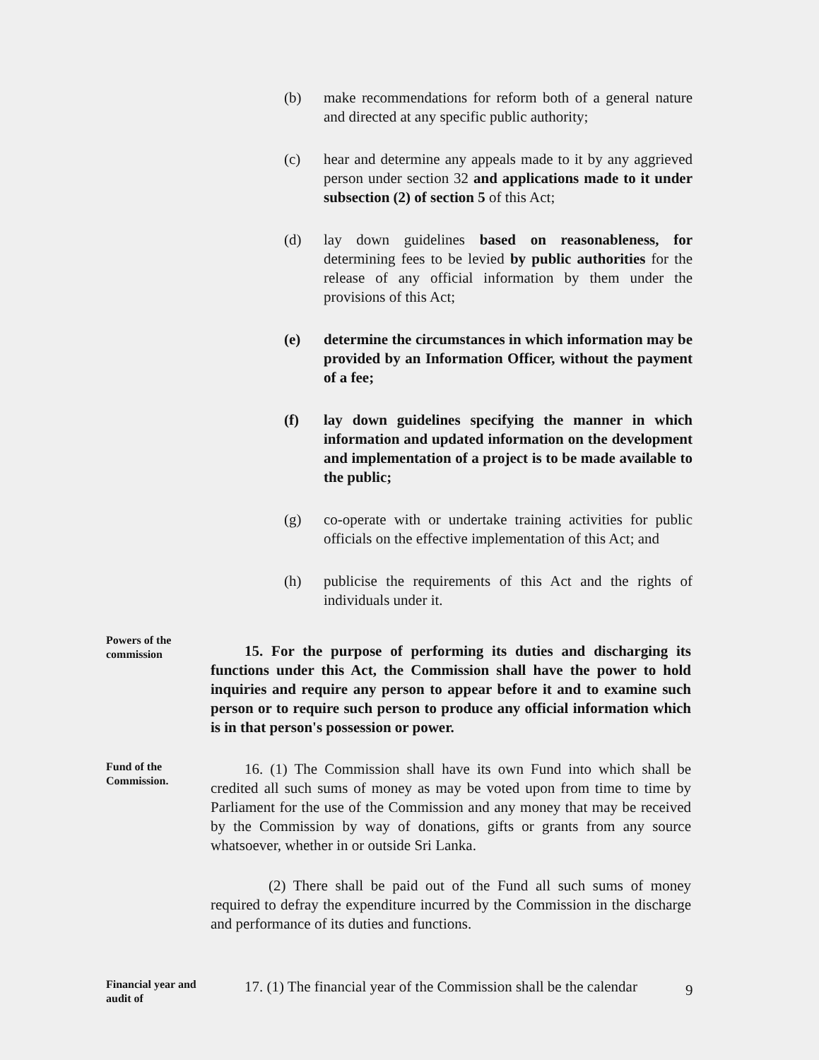(b) make recommendations for reform both of a general nature and directed at any specific public authority;
(c) hear and determine any appeals made to it by any aggrieved person under section 32 and applications made to it under subsection (2) of section 5 of this Act;
(d) lay down guidelines based on reasonableness, for determining fees to be levied by public authorities for the release of any official information by them under the provisions of this Act;
(e) determine the circumstances in which information may be provided by an Information Officer, without the payment of a fee;
(f) lay down guidelines specifying the manner in which information and updated information on the development and implementation of a project is to be made available to the public;
(g) co-operate with or undertake training activities for public officials on the effective implementation of this Act; and
(h) publicise the requirements of this Act and the rights of individuals under it.
Powers of the commission
15. For the purpose of performing its duties and discharging its functions under this Act, the Commission shall have the power to hold inquiries and require any person to appear before it and to examine such person or to require such person to produce any official information which is in that person's possession or power.
Fund of the Commission.
16. (1) The Commission shall have its own Fund into which shall be credited all such sums of money as may be voted upon from time to time by Parliament for the use of the Commission and any money that may be received by the Commission by way of donations, gifts or grants from any source whatsoever, whether in or outside Sri Lanka.
(2) There shall be paid out of the Fund all such sums of money required to defray the expenditure incurred by the Commission in the discharge and performance of its duties and functions.
Financial year and audit of
17. (1) The financial year of the Commission shall be the calendar
9